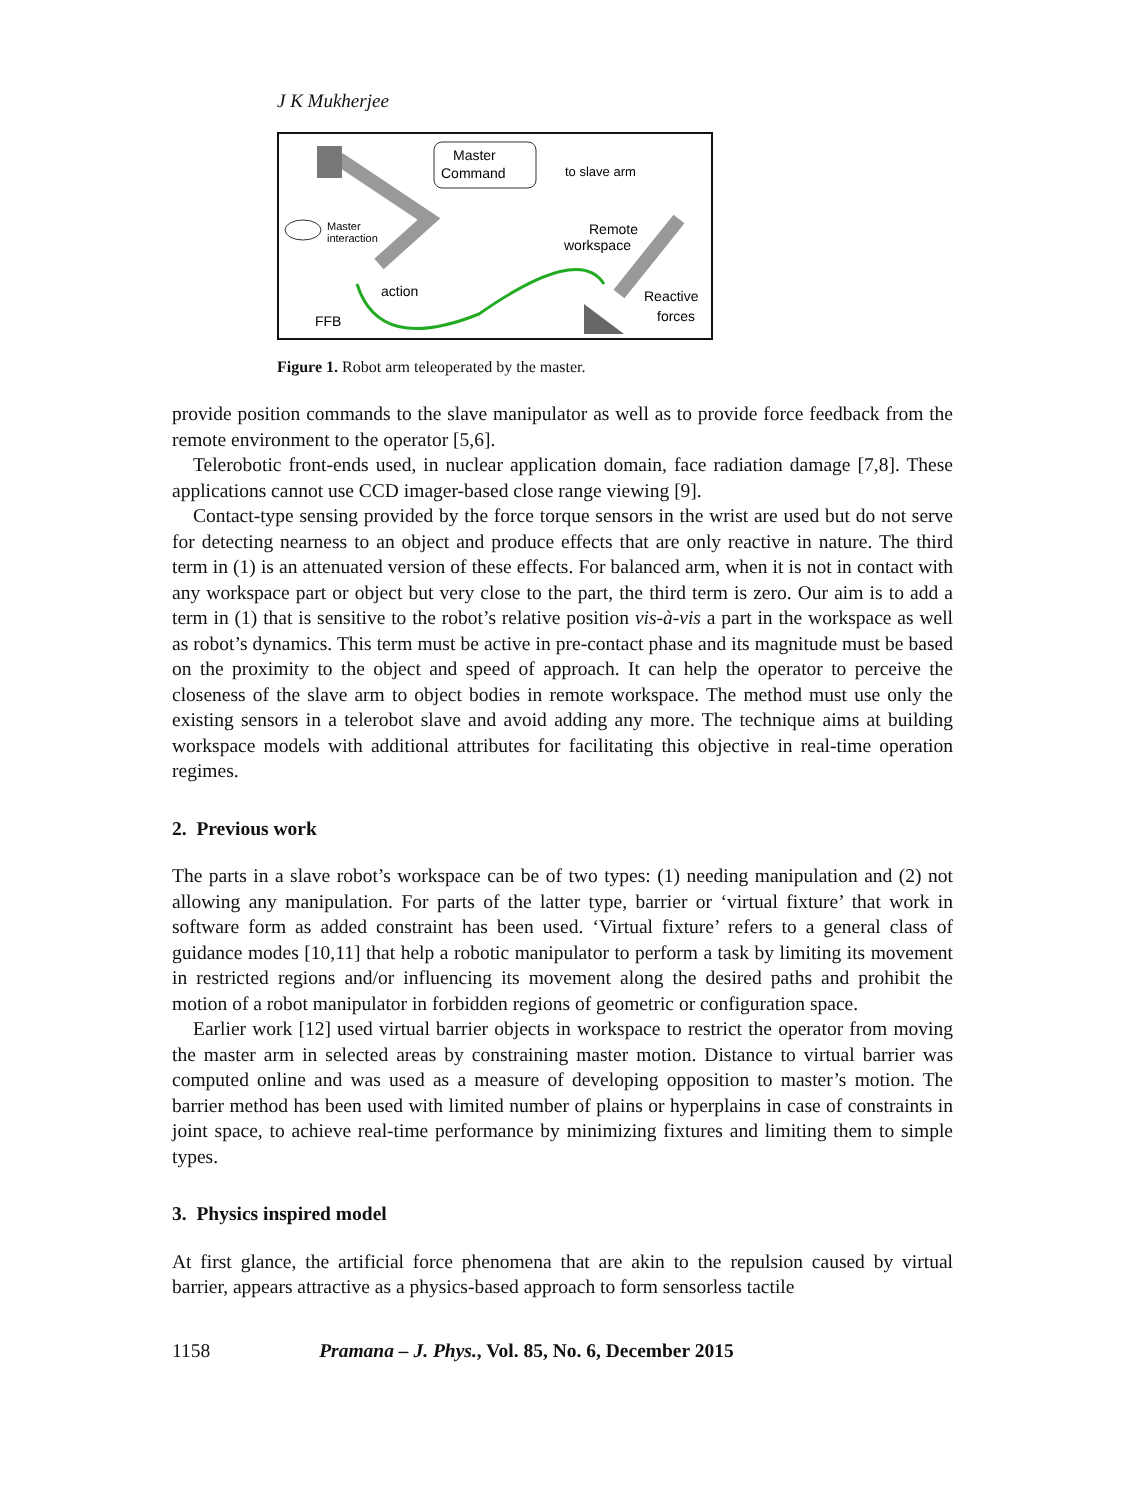J K Mukherjee
Master
Command
to slave arm
Master
interaction
action
FFB
Remote
workspace
Reactive
forces
Figure 1. Robot arm teleoperated by the master.
provide position commands to the slave manipulator as well as to provide force feedback from the remote environment to the operator [5,6].
Telerobotic front-ends used, in nuclear application domain, face radiation damage [7,8]. These applications cannot use CCD imager-based close range viewing [9].
Contact-type sensing provided by the force torque sensors in the wrist are used but do not serve for detecting nearness to an object and produce effects that are only reactive in nature. The third term in (1) is an attenuated version of these effects. For balanced arm, when it is not in contact with any workspace part or object but very close to the part, the third term is zero. Our aim is to add a term in (1) that is sensitive to the robot’s relative position vis-à-vis a part in the workspace as well as robot’s dynamics. This term must be active in pre-contact phase and its magnitude must be based on the proximity to the object and speed of approach. It can help the operator to perceive the closeness of the slave arm to object bodies in remote workspace. The method must use only the existing sensors in a telerobot slave and avoid adding any more. The technique aims at building workspace models with additional attributes for facilitating this objective in real-time operation regimes.
2. Previous work
The parts in a slave robot’s workspace can be of two types: (1) needing manipulation and (2) not allowing any manipulation. For parts of the latter type, barrier or ‘virtual fixture’ that work in software form as added constraint has been used. ‘Virtual fixture’ refers to a general class of guidance modes [10,11] that help a robotic manipulator to perform a task by limiting its movement in restricted regions and/or influencing its movement along the desired paths and prohibit the motion of a robot manipulator in forbidden regions of geometric or configuration space.
Earlier work [12] used virtual barrier objects in workspace to restrict the operator from moving the master arm in selected areas by constraining master motion. Distance to virtual barrier was computed online and was used as a measure of developing opposition to master’s motion. The barrier method has been used with limited number of plains or hyperplains in case of constraints in joint space, to achieve real-time performance by minimizing fixtures and limiting them to simple types.
3. Physics inspired model
At first glance, the artificial force phenomena that are akin to the repulsion caused by virtual barrier, appears attractive as a physics-based approach to form sensorless tactile
1158 Pramana – J. Phys., Vol. 85, No. 6, December 2015